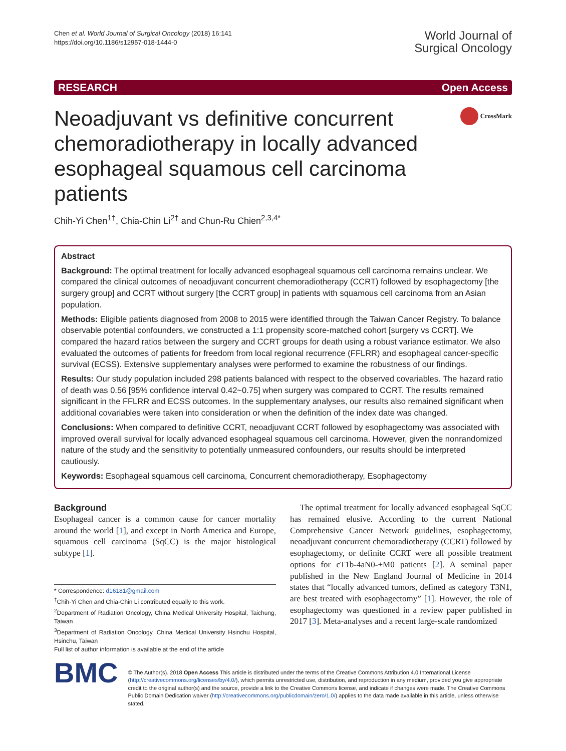Chen et al. World Journal of Surgical Oncology (2018) 16:141
https://doi.org/10.1186/s12957-018-1444-0
World Journal of
Surgical Oncology
RESEARCH Open Access
Neoadjuvant vs definitive concurrent chemoradiotherapy in locally advanced esophageal squamous cell carcinoma patients
CrossMark
Chih-Yi Chen<sup>1†</sup>, Chia-Chin Li<sup>2†</sup> and Chun-Ru Chien<sup>2,3,4*</sup>
Abstract
Background: The optimal treatment for locally advanced esophageal squamous cell carcinoma remains unclear. We compared the clinical outcomes of neoadjuvant concurrent chemoradiotherapy (CCRT) followed by esophagectomy [the surgery group] and CCRT without surgery [the CCRT group] in patients with squamous cell carcinoma from an Asian population.
Methods: Eligible patients diagnosed from 2008 to 2015 were identified through the Taiwan Cancer Registry. To balance observable potential confounders, we constructed a 1:1 propensity score-matched cohort [surgery vs CCRT]. We compared the hazard ratios between the surgery and CCRT groups for death using a robust variance estimator. We also evaluated the outcomes of patients for freedom from local regional recurrence (FFLRR) and esophageal cancer-specific survival (ECSS). Extensive supplementary analyses were performed to examine the robustness of our findings.
Results: Our study population included 298 patients balanced with respect to the observed covariables. The hazard ratio of death was 0.56 [95% confidence interval 0.42~0.75] when surgery was compared to CCRT. The results remained significant in the FFLRR and ECSS outcomes. In the supplementary analyses, our results also remained significant when additional covariables were taken into consideration or when the definition of the index date was changed.
Conclusions: When compared to definitive CCRT, neoadjuvant CCRT followed by esophagectomy was associated with improved overall survival for locally advanced esophageal squamous cell carcinoma. However, given the nonrandomized nature of the study and the sensitivity to potentially unmeasured confounders, our results should be interpreted cautiously.
Keywords: Esophageal squamous cell carcinoma, Concurrent chemoradiotherapy, Esophagectomy
Background
Esophageal cancer is a common cause for cancer mortality around the world [1], and except in North America and Europe, squamous cell carcinoma (SqCC) is the major histological subtype [1].
* Correspondence: d16181@gmail.com
<sup>†</sup> Chih-Yi Chen and Chia-Chin Li contributed equally to this work.
<sup>2</sup> Department of Radiation Oncology, China Medical University Hospital, Taichung, Taiwan
<sup>3</sup> Department of Radiation Oncology, China Medical University Hsinchu Hospital, Hsinchu, Taiwan
Full list of author information is available at the end of the article
The optimal treatment for locally advanced esophageal SqCC has remained elusive. According to the current National Comprehensive Cancer Network guidelines, esophagectomy, neoadjuvant concurrent chemoradiotherapy (CCRT) followed by esophagectomy, or definite CCRT were all possible treatment options for cT1b-4aN0-+M0 patients [2]. A seminal paper published in the New England Journal of Medicine in 2014 states that “locally advanced tumors, defined as category T3N1, are best treated with esophagectomy” [1]. However, the role of esophagectomy was questioned in a review paper published in 2017 [3]. Meta-analyses and a recent large-scale randomized
BMC
© The Author(s). 2018 Open Access This article is distributed under the terms of the Creative Commons Attribution 4.0 International License (http://creativecommons.org/licenses/by/4.0/), which permits unrestricted use, distribution, and reproduction in any medium, provided you give appropriate credit to the original author(s) and the source, provide a link to the Creative Commons license, and indicate if changes were made. The Creative Commons Public Domain Dedication waiver (http://creativecommons.org/publicdomain/zero/1.0/) applies to the data made available in this article, unless otherwise stated.